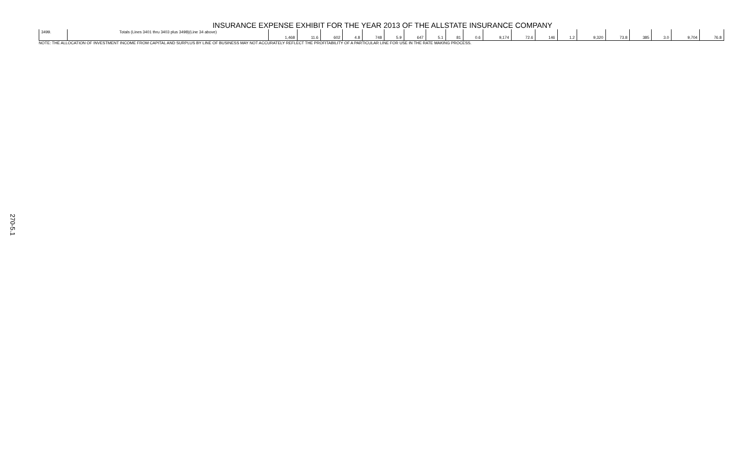INSURANCE EXPENSE EXHIBIT FOR THE YEAR 2013 OF THE ALLSTATE INSURANCE COMPANY
| 3499. | Totals (Lines 3401 thru 3403 plus 3498)(Line 34 above) | 1,468 | 11.6 | 602 | 4.8 | 748 | 5.9 | 647 | 5.1 | 81 | 0.6 | 9,174 | 72.6 | 146 | 1.2 | 9,320 | 73.8 | 385 | 3.0 | 9,704 | 76.8 |
NOTE: THE ALLOCATION OF INVESTMENT INCOME FROM CAPITAL AND SURPLUS BY LINE OF BUSINESS MAY NOT ACCURATELY REFLECT THE PROFITABILITY OF A PARTICULAR LINE FOR USE IN THE RATE MAKING PROCESS.
270-5.1